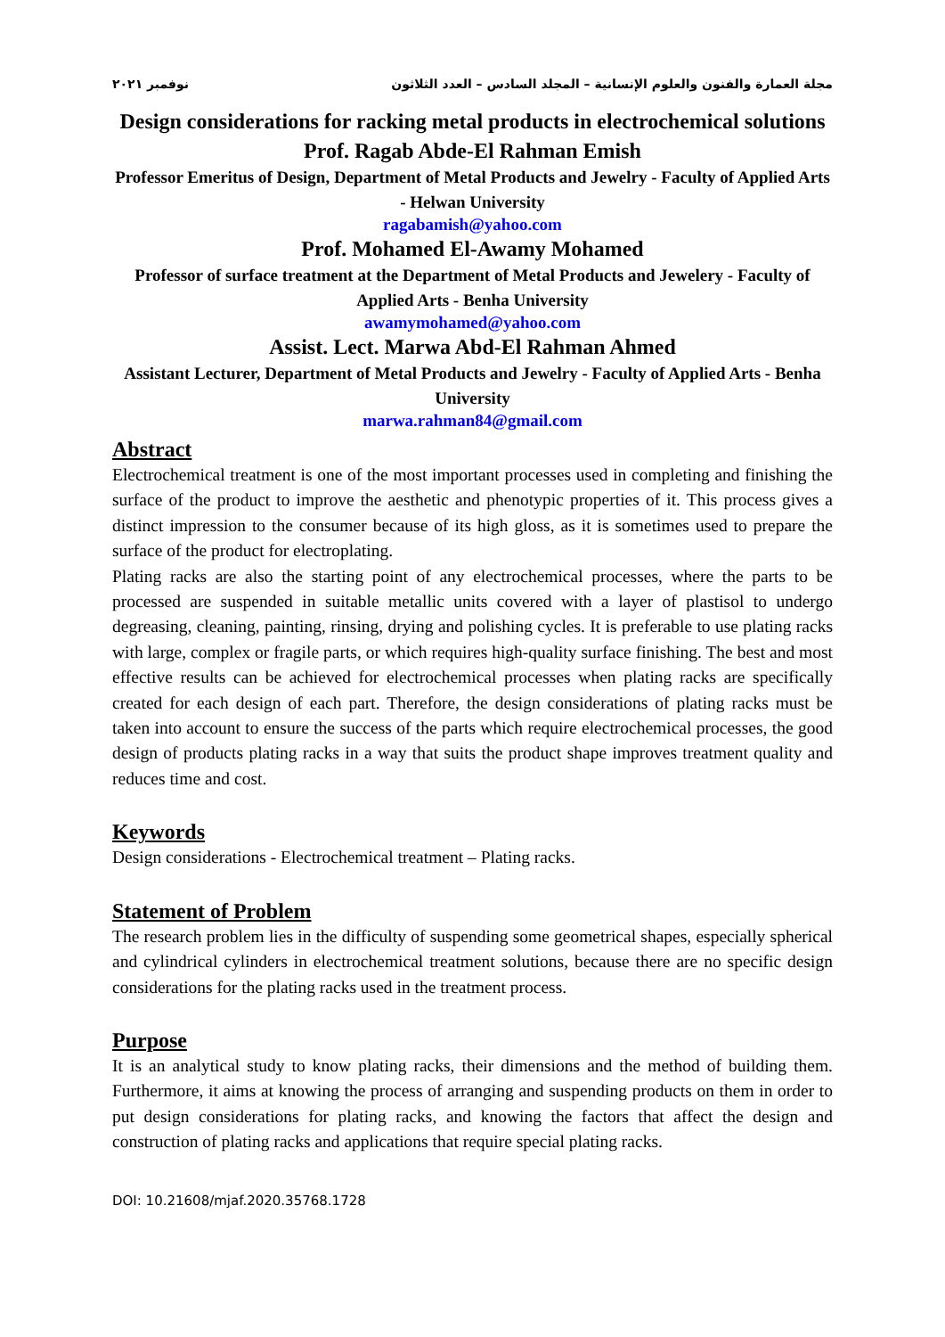مجلة العمارة والفنون والعلوم الإنسانية – المجلد السادس – العدد الثلاثون نوفمبر ٢٠٢١
Design considerations for racking metal products in electrochemical solutions
Prof. Ragab Abde-El Rahman Emish
Professor Emeritus of Design, Department of Metal Products and Jewelry - Faculty of Applied Arts - Helwan University
ragabamish@yahoo.com
Prof. Mohamed El-Awamy Mohamed
Professor of surface treatment at the Department of Metal Products and Jewelery - Faculty of Applied Arts - Benha University
awamymohamed@yahoo.com
Assist. Lect. Marwa Abd-El Rahman Ahmed
Assistant Lecturer, Department of Metal Products and Jewelry - Faculty of Applied Arts - Benha University
marwa.rahman84@gmail.com
Abstract
Electrochemical treatment is one of the most important processes used in completing and finishing the surface of the product to improve the aesthetic and phenotypic properties of it. This process gives a distinct impression to the consumer because of its high gloss, as it is sometimes used to prepare the surface of the product for electroplating.
Plating racks are also the starting point of any electrochemical processes, where the parts to be processed are suspended in suitable metallic units covered with a layer of plastisol to undergo degreasing, cleaning, painting, rinsing, drying and polishing cycles. It is preferable to use plating racks with large, complex or fragile parts, or which requires high-quality surface finishing. The best and most effective results can be achieved for electrochemical processes when plating racks are specifically created for each design of each part. Therefore, the design considerations of plating racks must be taken into account to ensure the success of the parts which require electrochemical processes, the good design of products plating racks in a way that suits the product shape improves treatment quality and reduces time and cost.
Keywords
Design considerations - Electrochemical treatment – Plating racks.
Statement of Problem
The research problem lies in the difficulty of suspending some geometrical shapes, especially spherical and cylindrical cylinders in electrochemical treatment solutions, because there are no specific design considerations for the plating racks used in the treatment process.
Purpose
It is an analytical study to know plating racks, their dimensions and the method of building them. Furthermore, it aims at knowing the process of arranging and suspending products on them in order to put design considerations for plating racks, and knowing the factors that affect the design and construction of plating racks and applications that require special plating racks.
DOI: 10.21608/mjaf.2020.35768.1728